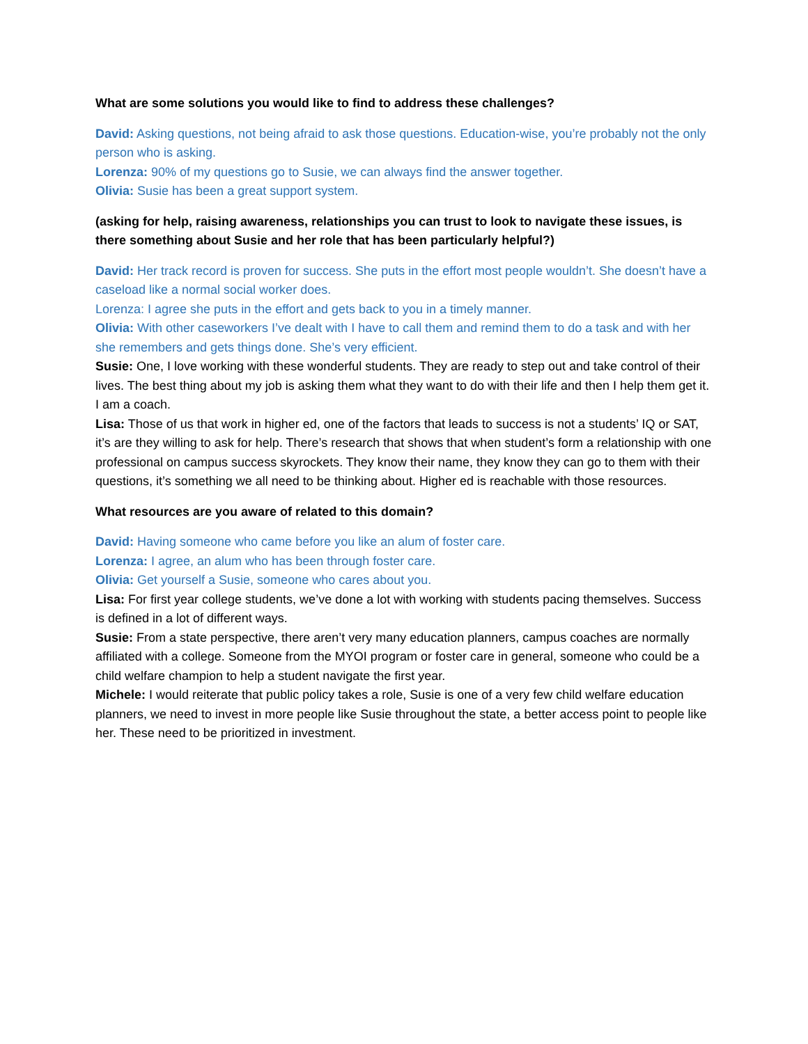What are some solutions you would like to find to address these challenges?
David: Asking questions, not being afraid to ask those questions. Education-wise, you’re probably not the only person who is asking.
Lorenza: 90% of my questions go to Susie, we can always find the answer together.
Olivia: Susie has been a great support system.
(asking for help, raising awareness, relationships you can trust to look to navigate these issues, is there something about Susie and her role that has been particularly helpful?)
David: Her track record is proven for success. She puts in the effort most people wouldn’t. She doesn’t have a caseload like a normal social worker does.
Lorenza: I agree she puts in the effort and gets back to you in a timely manner.
Olivia: With other caseworkers I’ve dealt with I have to call them and remind them to do a task and with her she remembers and gets things done. She’s very efficient.
Susie: One, I love working with these wonderful students. They are ready to step out and take control of their lives. The best thing about my job is asking them what they want to do with their life and then I help them get it. I am a coach.
Lisa: Those of us that work in higher ed, one of the factors that leads to success is not a students’ IQ or SAT, it’s are they willing to ask for help. There’s research that shows that when student’s form a relationship with one professional on campus success skyrockets. They know their name, they know they can go to them with their questions, it’s something we all need to be thinking about. Higher ed is reachable with those resources.
What resources are you aware of related to this domain?
David: Having someone who came before you like an alum of foster care.
Lorenza: I agree, an alum who has been through foster care.
Olivia: Get yourself a Susie, someone who cares about you.
Lisa: For first year college students, we’ve done a lot with working with students pacing themselves. Success is defined in a lot of different ways.
Susie: From a state perspective, there aren’t very many education planners, campus coaches are normally affiliated with a college. Someone from the MYOI program or foster care in general, someone who could be a child welfare champion to help a student navigate the first year.
Michele: I would reiterate that public policy takes a role, Susie is one of a very few child welfare education planners, we need to invest in more people like Susie throughout the state, a better access point to people like her. These need to be prioritized in investment.